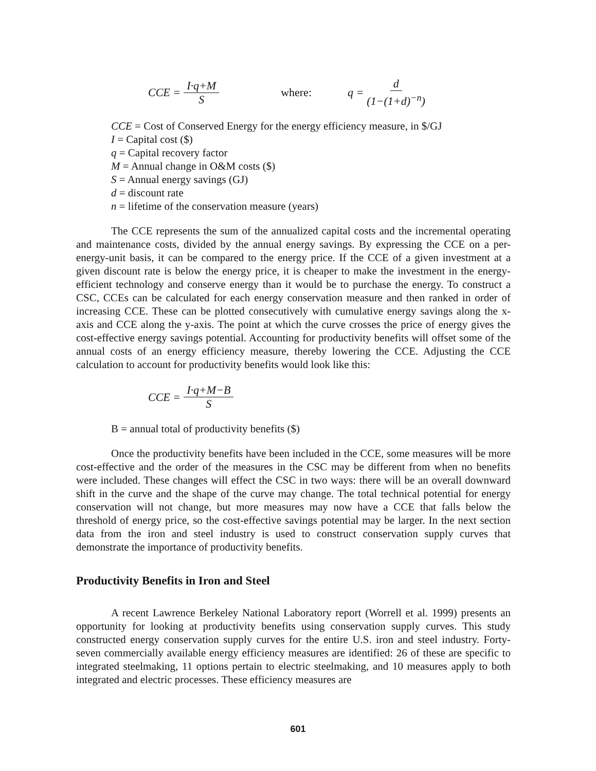CCE = I·q+M S where: q = d (1−(1+d)<sup>−n</sup>)
CCE = Cost of Conserved Energy for the energy efficiency measure, in $/GJ
I = Capital cost ($)
q = Capital recovery factor
M = Annual change in O&M costs ($)
S = Annual energy savings (GJ)
d = discount rate
n = lifetime of the conservation measure (years)
The CCE represents the sum of the annualized capital costs and the incremental operating and maintenance costs, divided by the annual energy savings. By expressing the CCE on a per-energy-unit basis, it can be compared to the energy price. If the CCE of a given investment at a given discount rate is below the energy price, it is cheaper to make the investment in the energy-efficient technology and conserve energy than it would be to purchase the energy. To construct a CSC, CCEs can be calculated for each energy conservation measure and then ranked in order of increasing CCE. These can be plotted consecutively with cumulative energy savings along the x-axis and CCE along the y-axis. The point at which the curve crosses the price of energy gives the cost-effective energy savings potential. Accounting for productivity benefits will offset some of the annual costs of an energy efficiency measure, thereby lowering the CCE. Adjusting the CCE calculation to account for productivity benefits would look like this:
CCE = I·q+M−B S
B = annual total of productivity benefits ($)
Once the productivity benefits have been included in the CCE, some measures will be more cost-effective and the order of the measures in the CSC may be different from when no benefits were included. These changes will effect the CSC in two ways: there will be an overall downward shift in the curve and the shape of the curve may change. The total technical potential for energy conservation will not change, but more measures may now have a CCE that falls below the threshold of energy price, so the cost-effective savings potential may be larger. In the next section data from the iron and steel industry is used to construct conservation supply curves that demonstrate the importance of productivity benefits.
Productivity Benefits in Iron and Steel
A recent Lawrence Berkeley National Laboratory report (Worrell et al. 1999) presents an opportunity for looking at productivity benefits using conservation supply curves. This study constructed energy conservation supply curves for the entire U.S. iron and steel industry. Forty-seven commercially available energy efficiency measures are identified: 26 of these are specific to integrated steelmaking, 11 options pertain to electric steelmaking, and 10 measures apply to both integrated and electric processes. These efficiency measures are
601